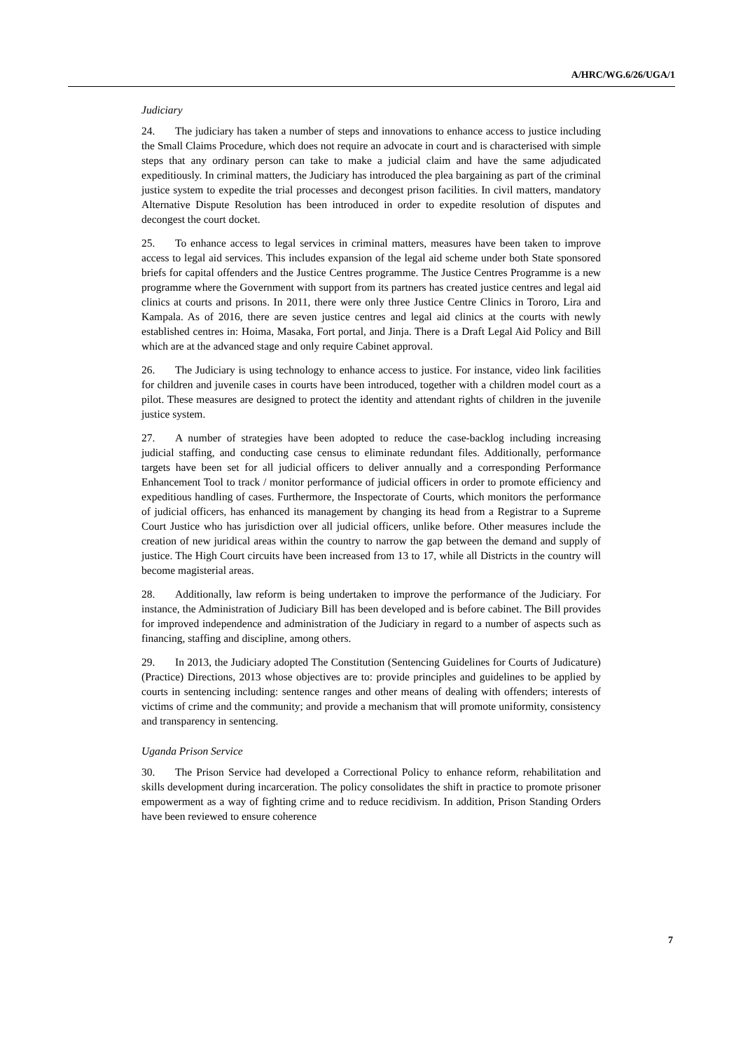A/HRC/WG.6/26/UGA/1
Judiciary
24. The judiciary has taken a number of steps and innovations to enhance access to justice including the Small Claims Procedure, which does not require an advocate in court and is characterised with simple steps that any ordinary person can take to make a judicial claim and have the same adjudicated expeditiously. In criminal matters, the Judiciary has introduced the plea bargaining as part of the criminal justice system to expedite the trial processes and decongest prison facilities. In civil matters, mandatory Alternative Dispute Resolution has been introduced in order to expedite resolution of disputes and decongest the court docket.
25. To enhance access to legal services in criminal matters, measures have been taken to improve access to legal aid services. This includes expansion of the legal aid scheme under both State sponsored briefs for capital offenders and the Justice Centres programme. The Justice Centres Programme is a new programme where the Government with support from its partners has created justice centres and legal aid clinics at courts and prisons. In 2011, there were only three Justice Centre Clinics in Tororo, Lira and Kampala. As of 2016, there are seven justice centres and legal aid clinics at the courts with newly established centres in: Hoima, Masaka, Fort portal, and Jinja. There is a Draft Legal Aid Policy and Bill which are at the advanced stage and only require Cabinet approval.
26. The Judiciary is using technology to enhance access to justice. For instance, video link facilities for children and juvenile cases in courts have been introduced, together with a children model court as a pilot. These measures are designed to protect the identity and attendant rights of children in the juvenile justice system.
27. A number of strategies have been adopted to reduce the case-backlog including increasing judicial staffing, and conducting case census to eliminate redundant files. Additionally, performance targets have been set for all judicial officers to deliver annually and a corresponding Performance Enhancement Tool to track / monitor performance of judicial officers in order to promote efficiency and expeditious handling of cases. Furthermore, the Inspectorate of Courts, which monitors the performance of judicial officers, has enhanced its management by changing its head from a Registrar to a Supreme Court Justice who has jurisdiction over all judicial officers, unlike before. Other measures include the creation of new juridical areas within the country to narrow the gap between the demand and supply of justice. The High Court circuits have been increased from 13 to 17, while all Districts in the country will become magisterial areas.
28. Additionally, law reform is being undertaken to improve the performance of the Judiciary. For instance, the Administration of Judiciary Bill has been developed and is before cabinet. The Bill provides for improved independence and administration of the Judiciary in regard to a number of aspects such as financing, staffing and discipline, among others.
29. In 2013, the Judiciary adopted The Constitution (Sentencing Guidelines for Courts of Judicature) (Practice) Directions, 2013 whose objectives are to: provide principles and guidelines to be applied by courts in sentencing including: sentence ranges and other means of dealing with offenders; interests of victims of crime and the community; and provide a mechanism that will promote uniformity, consistency and transparency in sentencing.
Uganda Prison Service
30. The Prison Service had developed a Correctional Policy to enhance reform, rehabilitation and skills development during incarceration. The policy consolidates the shift in practice to promote prisoner empowerment as a way of fighting crime and to reduce recidivism. In addition, Prison Standing Orders have been reviewed to ensure coherence
7